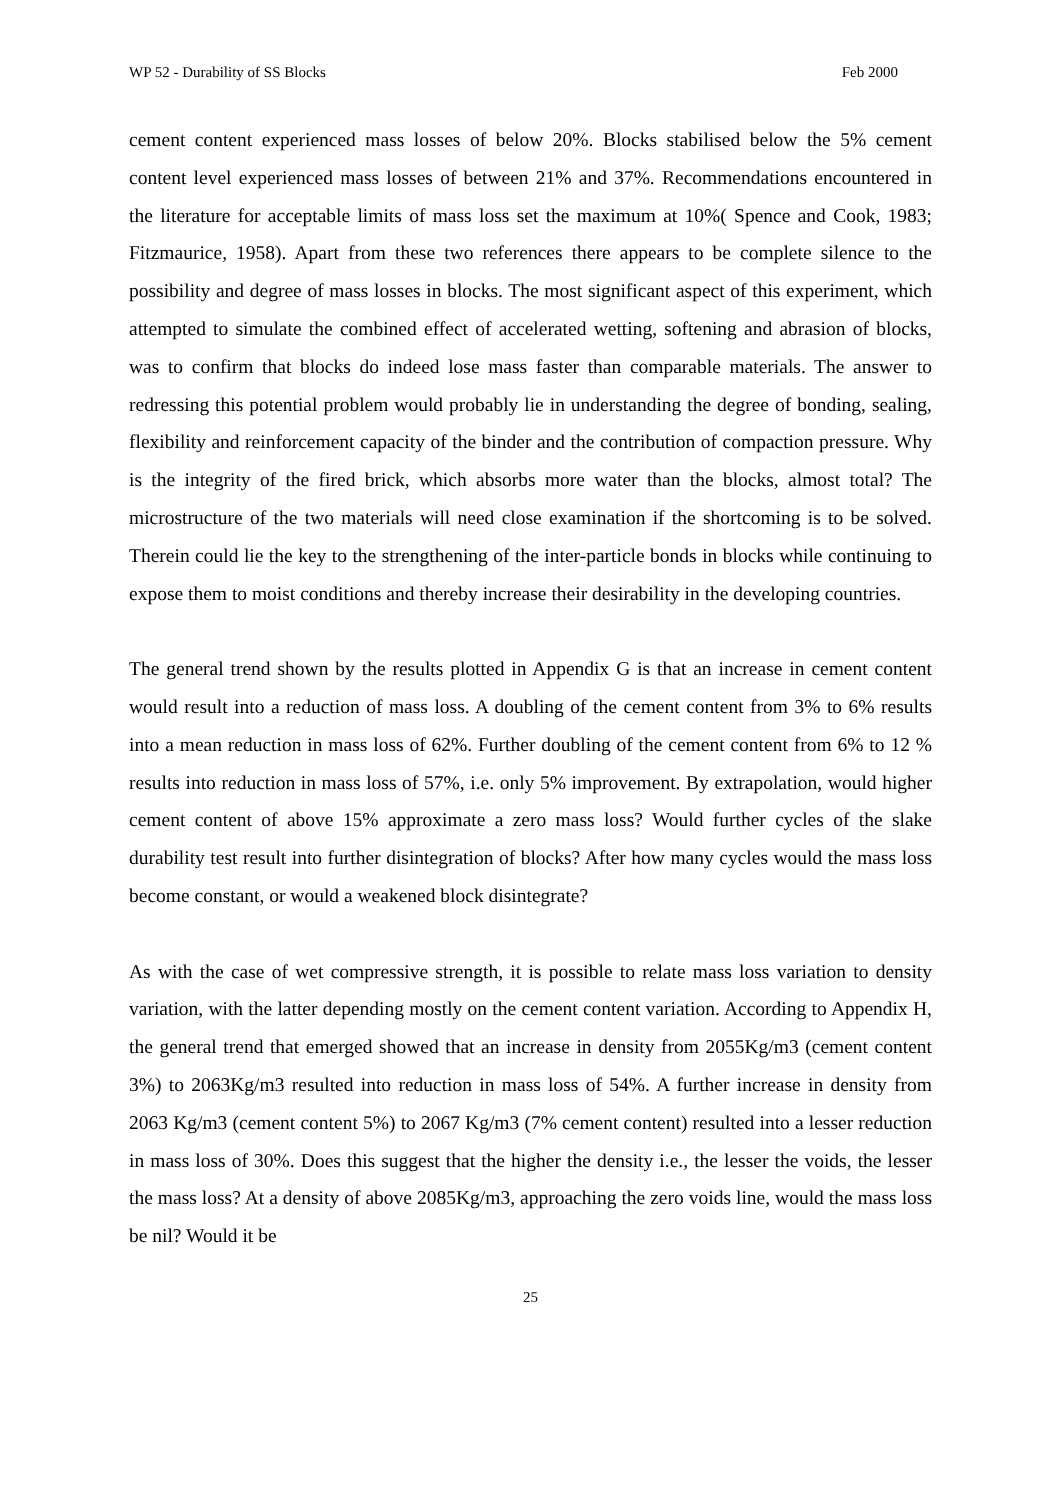WP 52 - Durability of SS Blocks Feb 2000
cement content experienced mass losses of below 20%. Blocks stabilised below the 5% cement content level experienced mass losses of between 21% and 37%. Recommendations encountered in the literature for acceptable limits of mass loss set the maximum at 10%( Spence and Cook, 1983; Fitzmaurice, 1958). Apart from these two references there appears to be complete silence to the possibility and degree of mass losses in blocks. The most significant aspect of this experiment, which attempted to simulate the combined effect of accelerated wetting, softening and abrasion of blocks, was to confirm that blocks do indeed lose mass faster than comparable materials. The answer to redressing this potential problem would probably lie in understanding the degree of bonding, sealing, flexibility and reinforcement capacity of the binder and the contribution of compaction pressure. Why is the integrity of the fired brick, which absorbs more water than the blocks, almost total? The microstructure of the two materials will need close examination if the shortcoming is to be solved. Therein could lie the key to the strengthening of the inter-particle bonds in blocks while continuing to expose them to moist conditions and thereby increase their desirability in the developing countries.
The general trend shown by the results plotted in Appendix G is that an increase in cement content would result into a reduction of mass loss. A doubling of the cement content from 3% to 6% results into a mean reduction in mass loss of 62%. Further doubling of the cement content from 6% to 12 % results into reduction in mass loss of 57%, i.e. only 5% improvement. By extrapolation, would higher cement content of above 15% approximate a zero mass loss? Would further cycles of the slake durability test result into further disintegration of blocks? After how many cycles would the mass loss become constant, or would a weakened block disintegrate?
As with the case of wet compressive strength, it is possible to relate mass loss variation to density variation, with the latter depending mostly on the cement content variation. According to Appendix H, the general trend that emerged showed that an increase in density from 2055Kg/m3 (cement content 3%) to 2063Kg/m3 resulted into reduction in mass loss of 54%. A further increase in density from 2063 Kg/m3 (cement content 5%) to 2067 Kg/m3 (7% cement content) resulted into a lesser reduction in mass loss of 30%. Does this suggest that the higher the density i.e., the lesser the voids, the lesser the mass loss? At a density of above 2085Kg/m3, approaching the zero voids line, would the mass loss be nil? Would it be
25